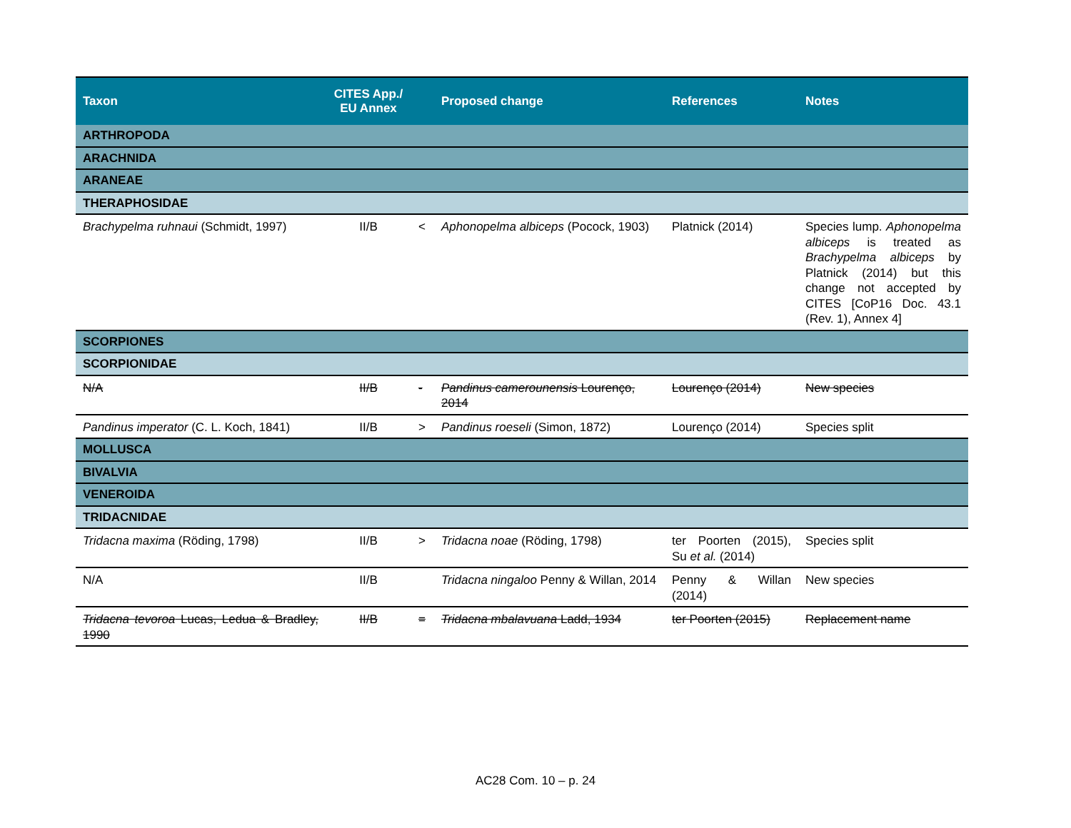| Taxon | CITES App./ EU Annex | | Proposed change | References | Notes |
| --- | --- | --- | --- | --- | --- |
| ARTHROPODA | | | | | |
| ARACHNIDA | | | | | |
| ARANEAE | | | | | |
| THERAPHOSIDAE | | | | | |
| Brachypelma ruhnaui (Schmidt, 1997) | II/B | < | Aphonopelma albiceps (Pocock, 1903) | Platnick (2014) | Species lump. Aphonopelma albiceps is treated as Brachypelma albiceps by Platnick (2014) but this change not accepted by CITES [CoP16 Doc. 43.1 (Rev. 1), Annex 4] |
| SCORPIONES | | | | | |
| SCORPIONIDAE | | | | | |
| N/A | II/B | - | Pandinus camerounensis Lourenço, 2014 | Lourenço (2014) | New species |
| Pandinus imperator (C. L. Koch, 1841) | II/B | > | Pandinus roeseli (Simon, 1872) | Lourenço (2014) | Species split |
| MOLLUSCA | | | | | |
| BIVALVIA | | | | | |
| VENEROIDA | | | | | |
| TRIDACNIDAE | | | | | |
| Tridacna maxima (Röding, 1798) | II/B | > | Tridacna noae (Röding, 1798) | ter Poorten (2015), Su et al. (2014) | Species split |
| N/A | II/B | | Tridacna ningaloo Penny & Willan, 2014 | Penny & Willan (2014) | New species |
| Tridacna tevoroa Lucas, Ledua & Bradley, 1990 | II/B | = | Tridacna mbalavuana Ladd, 1934 | ter Poorten (2015) | Replacement name |
AC28 Com. 10 – p. 24